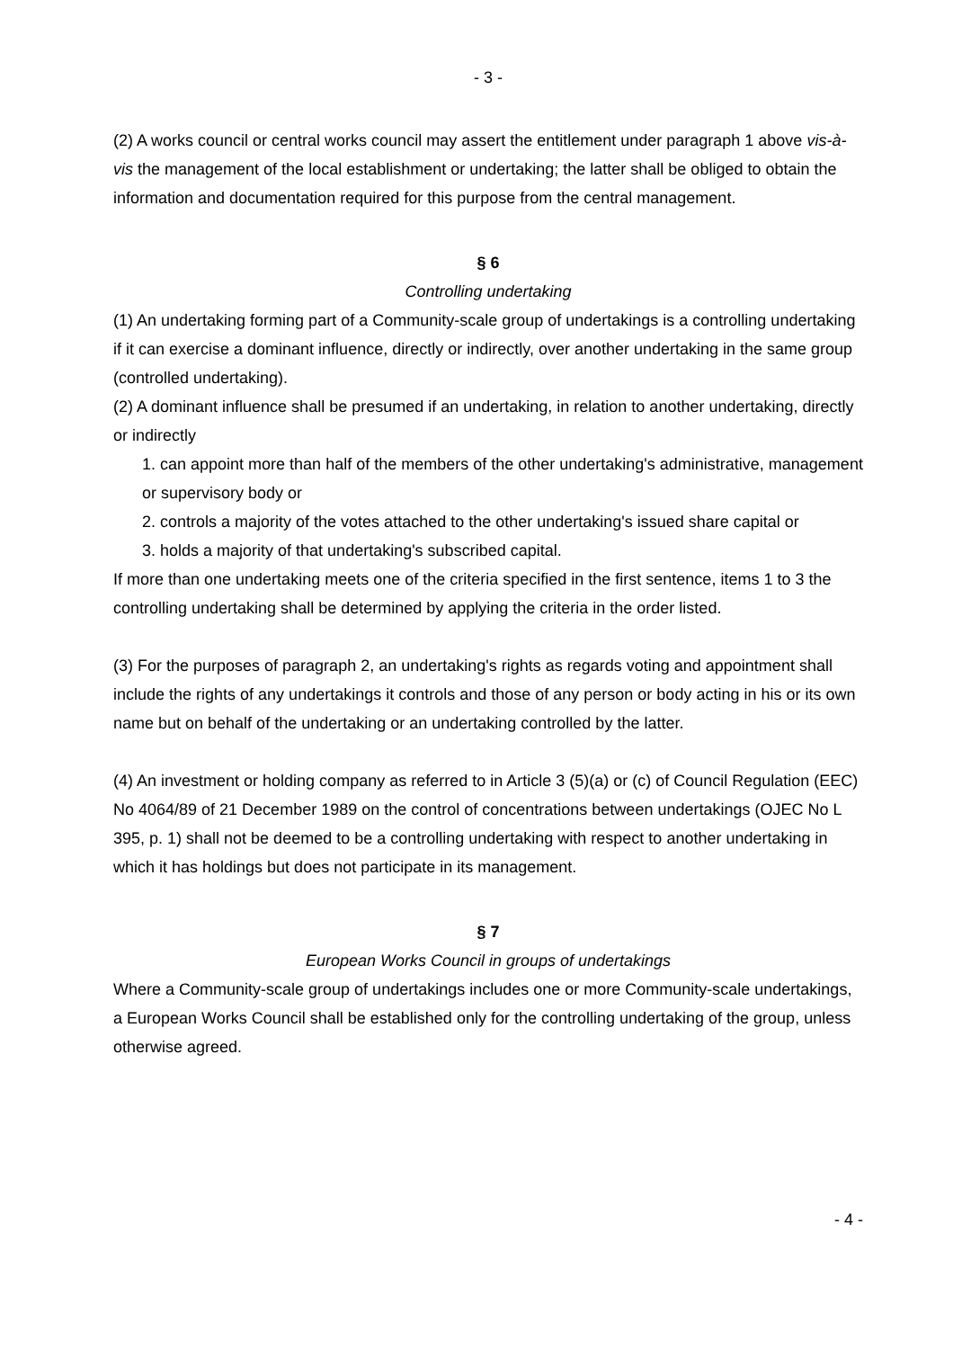- 3 -
(2) A works council or central works council may assert the entitlement under paragraph 1 above vis-à-vis the management of the local establishment or undertaking; the latter shall be obliged to obtain the information and documentation required for this purpose from the central management.
§ 6
Controlling undertaking
(1) An undertaking forming part of a Community-scale group of undertakings is a controlling undertaking if it can exercise a dominant influence, directly or indirectly, over another undertaking in the same group (controlled undertaking).
(2) A dominant influence shall be presumed if an undertaking, in relation to another undertaking, directly or indirectly
1. can appoint more than half of the members of the other undertaking's administrative, management or supervisory body or
2. controls a majority of the votes attached to the other undertaking's issued share capital or
3. holds a majority of that undertaking's subscribed capital.
If more than one undertaking meets one of the criteria specified in the first sentence, items 1 to 3 the controlling undertaking shall be determined by applying the criteria in the order listed.
(3) For the purposes of paragraph 2, an undertaking's rights as regards voting and appointment shall include the rights of any undertakings it controls and those of any person or body acting in his or its own name but on behalf of the undertaking or an undertaking controlled by the latter.
(4) An investment or holding company as referred to in Article 3 (5)(a) or (c) of Council Regulation (EEC) No 4064/89 of 21 December 1989 on the control of concentrations between undertakings (OJEC No L 395, p. 1) shall not be deemed to be a controlling undertaking with respect to another undertaking in which it has holdings but does not participate in its management.
§ 7
European Works Council in groups of undertakings
Where a Community-scale group of undertakings includes one or more Community-scale undertakings, a European Works Council shall be established only for the controlling undertaking of the group, unless otherwise agreed.
- 4 -